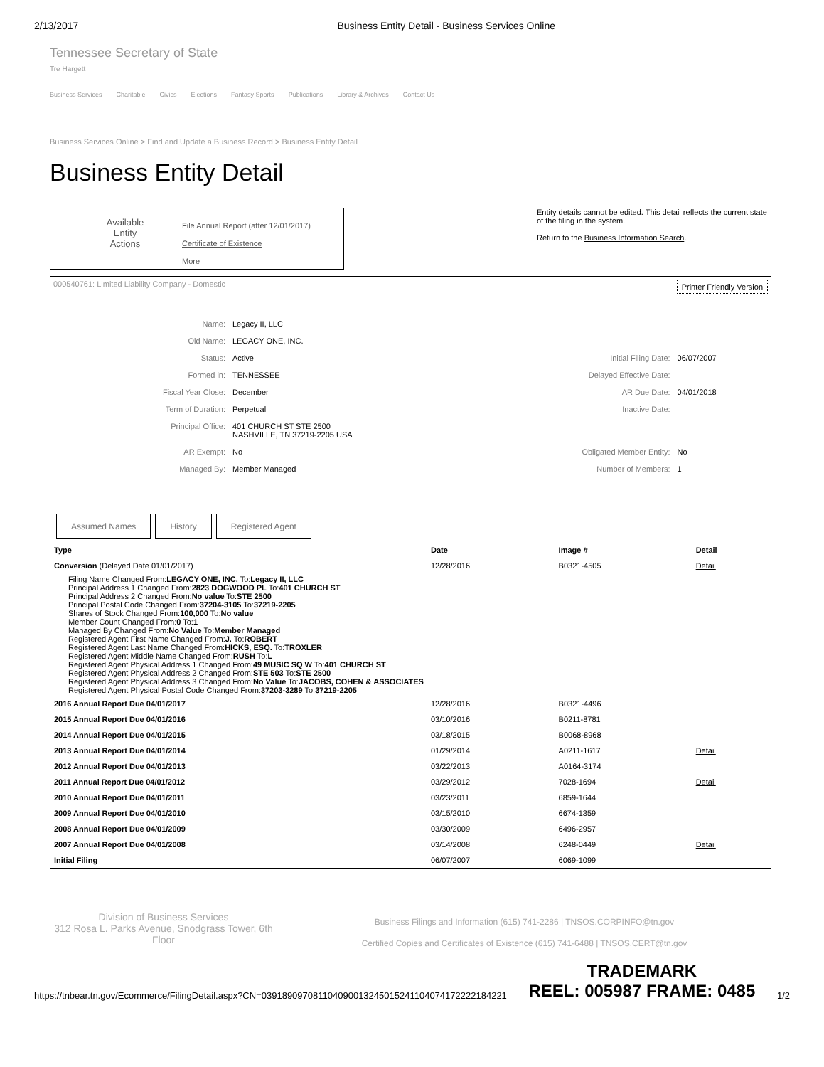2/13/2017 Business Entity Detail - Business Services Online
Tennessee Secretary of State
Tre Hargett
Business Services Charitable Civics Elections Fantasy Sports Publications Library & Archives Contact Us
Business Services Online > Find and Update a Business Record > Business Entity Detail
Business Entity Detail
Available
Entity
Actions
File Annual Report (after 12/01/2017)
Certificate of Existence
More
Entity details cannot be edited. This detail reflects the current state of the filing in the system.
Return to the Business Information Search.
000540761: Limited Liability Company - Domestic Printer Friendly Version
| Name: | Legacy II, LLC | | |
| Old Name: | LEGACY ONE, INC. | | |
| Status: | Active | Initial Filing Date: | 06/07/2007 |
| Formed in: | TENNESSEE | Delayed Effective Date: | |
| Fiscal Year Close: | December | AR Due Date: | 04/01/2018 |
| Term of Duration: | Perpetual | Inactive Date: | |
| Principal Office: | 401 CHURCH ST STE 2500 NASHVILLE, TN 37219-2205 USA | | |
| AR Exempt: | No | Obligated Member Entity: | No |
| Managed By: | Member Managed | Number of Members: | 1 |
Assumed Names History Registered Agent
| Type | Date | Image # | Detail |
| --- | --- | --- | --- |
| Conversion (Delayed Date 01/01/2017) | 12/28/2016 | B0321-4505 | Detail |
| Filing Name Changed From: LEGACY ONE, INC. To: Legacy II, LLC Principal Address 1 Changed From: 2823 DOGWOOD PL To: 401 CHURCH ST Principal Address 2 Changed From: No value To: STE 2500 Principal Postal Code Changed From: 37204-3105 To: 37219-2205 Shares of Stock Changed From: 100,000 To: No value Member Count Changed From: 0 To: 1 Managed By Changed From: No Value To: Member Managed Registered Agent First Name Changed From: J. To: ROBERT Registered Agent Last Name Changed From: HICKS, ESQ. To: TROXLER Registered Agent Middle Name Changed From: RUSH To: L Registered Agent Physical Address 1 Changed From: 49 MUSIC SQ W To: 401 CHURCH ST Registered Agent Physical Address 2 Changed From: STE 503 To: STE 2500 Registered Agent Physical Address 3 Changed From: No Value To: JACOBS, COHEN & ASSOCIATES Registered Agent Physical Postal Code Changed From: 37203-3289 To: 37219-2205 | | | |
| 2016 Annual Report Due 04/01/2017 | 12/28/2016 | B0321-4496 | |
| 2015 Annual Report Due 04/01/2016 | 03/10/2016 | B0211-8781 | |
| 2014 Annual Report Due 04/01/2015 | 03/18/2015 | B0068-8968 | |
| 2013 Annual Report Due 04/01/2014 | 01/29/2014 | A0211-1617 | Detail |
| 2012 Annual Report Due 04/01/2013 | 03/22/2013 | A0164-3174 | |
| 2011 Annual Report Due 04/01/2012 | 03/29/2012 | 7028-1694 | Detail |
| 2010 Annual Report Due 04/01/2011 | 03/23/2011 | 6859-1644 | |
| 2009 Annual Report Due 04/01/2010 | 03/15/2010 | 6674-1359 | |
| 2008 Annual Report Due 04/01/2009 | 03/30/2009 | 6496-2957 | |
| 2007 Annual Report Due 04/01/2008 | 03/14/2008 | 6248-0449 | Detail |
| Initial Filing | 06/07/2007 | 6069-1099 | |
Division of Business Services
312 Rosa L. Parks Avenue, Snodgrass Tower, 6th Floor
Business Filings and Information (615) 741-2286 | TNSOS.CORPINFO@tn.gov
Certified Copies and Certificates of Existence (615) 741-6488 | TNSOS.CERT@tn.gov
https://tnbear.tn.gov/Ecommerce/FilingDetail.aspx?CN=039189097081104090013245015241104074172222184221 TRADEMARK
REEL: 005987 FRAME: 0485 1/2